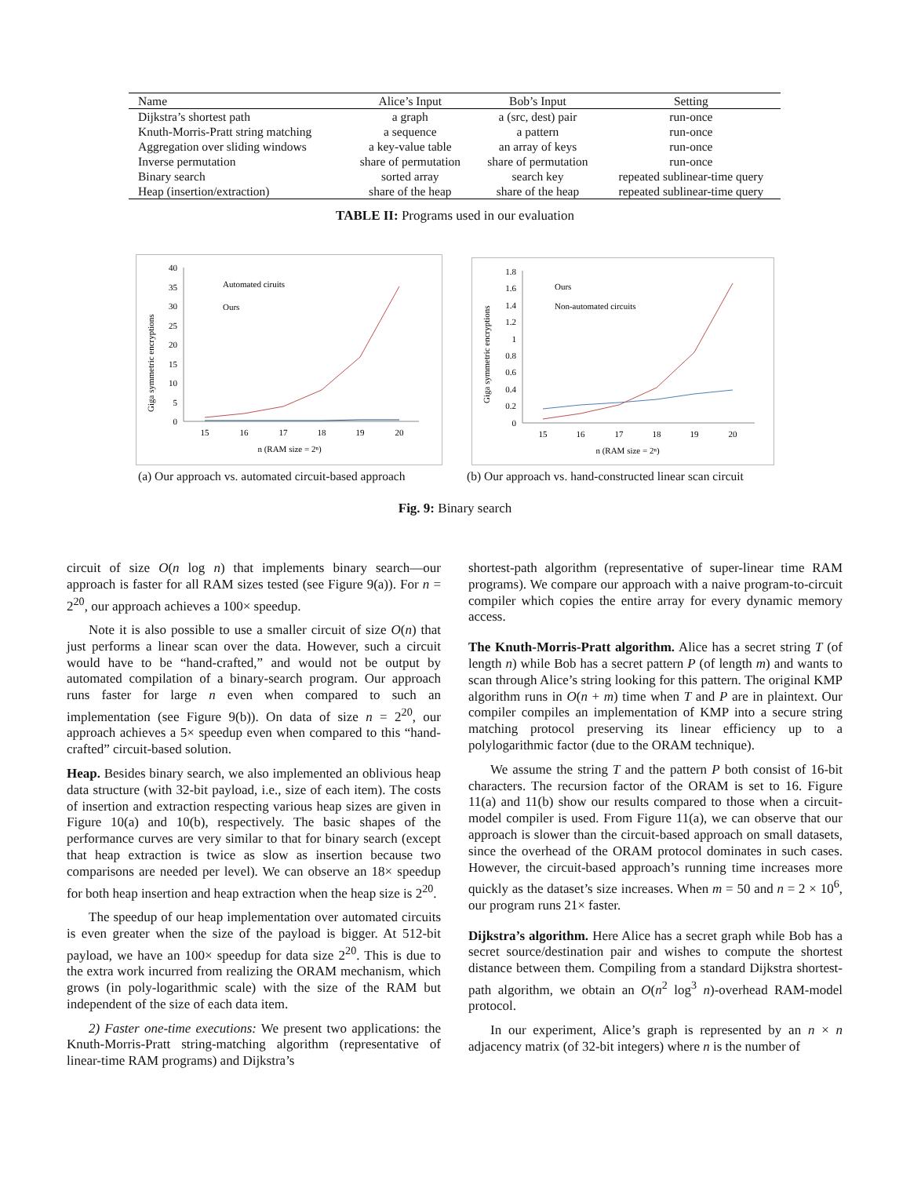| Name | Alice’s Input | Bob’s Input | Setting |
| --- | --- | --- | --- |
| Dijkstra’s shortest path | a graph | a (src, dest) pair | run-once |
| Knuth-Morris-Pratt string matching | a sequence | a pattern | run-once |
| Aggregation over sliding windows | a key-value table | an array of keys | run-once |
| Inverse permutation | share of permutation | share of permutation | run-once |
| Binary search | sorted array | search key | repeated sublinear-time query |
| Heap (insertion/extraction) | share of the heap | share of the heap | repeated sublinear-time query |
TABLE II: Programs used in our evaluation
Giga symmetric encryptions
0
5
10
15
20
25
30
35
40
15
16
17
18
19
20
n (RAM size = 2ⁿ)
Automated ciruits
Ours
Giga symmetric encryptions
0
0.2
0.4
0.6
0.8
1
1.2
1.4
1.6
1.8
15
16
17
18
19
20
n (RAM size = 2ⁿ)
Ours
Non-automated circuits
(a) Our approach vs. automated circuit-based approach
(b) Our approach vs. hand-constructed linear scan circuit
Fig. 9: Binary search
circuit of size O(n log n) that implements binary search—our approach is faster for all RAM sizes tested (see Figure 9(a)). For n = 2<sup>20</sup>, our approach achieves a 100× speedup.
Note it is also possible to use a smaller circuit of size O(n) that just performs a linear scan over the data. However, such a circuit would have to be “hand-crafted,” and would not be output by automated compilation of a binary-search program. Our approach runs faster for large n even when compared to such an implementation (see Figure 9(b)). On data of size n = 2<sup>20</sup>, our approach achieves a 5× speedup even when compared to this “hand-crafted” circuit-based solution.
Heap. Besides binary search, we also implemented an oblivious heap data structure (with 32-bit payload, i.e., size of each item). The costs of insertion and extraction respecting various heap sizes are given in Figure 10(a) and 10(b), respectively. The basic shapes of the performance curves are very similar to that for binary search (except that heap extraction is twice as slow as insertion because two comparisons are needed per level). We can observe an 18× speedup for both heap insertion and heap extraction when the heap size is 2<sup>20</sup>.
The speedup of our heap implementation over automated circuits is even greater when the size of the payload is bigger. At 512-bit payload, we have an 100× speedup for data size 2<sup>20</sup>. This is due to the extra work incurred from realizing the ORAM mechanism, which grows (in poly-logarithmic scale) with the size of the RAM but independent of the size of each data item.
2) Faster one-time executions: We present two applications: the Knuth-Morris-Pratt string-matching algorithm (representative of linear-time RAM programs) and Dijkstra’s
shortest-path algorithm (representative of super-linear time RAM programs). We compare our approach with a naive program-to-circuit compiler which copies the entire array for every dynamic memory access.
The Knuth-Morris-Pratt algorithm. Alice has a secret string T (of length n) while Bob has a secret pattern P (of length m) and wants to scan through Alice’s string looking for this pattern. The original KMP algorithm runs in O(n + m) time when T and P are in plaintext. Our compiler compiles an implementation of KMP into a secure string matching protocol preserving its linear efficiency up to a polylogarithmic factor (due to the ORAM technique).
We assume the string T and the pattern P both consist of 16-bit characters. The recursion factor of the ORAM is set to 16. Figure 11(a) and 11(b) show our results compared to those when a circuit-model compiler is used. From Figure 11(a), we can observe that our approach is slower than the circuit-based approach on small datasets, since the overhead of the ORAM protocol dominates in such cases. However, the circuit-based approach’s running time increases more quickly as the dataset’s size increases. When m = 50 and n = 2 × 10<sup>6</sup>, our program runs 21× faster.
Dijkstra’s algorithm. Here Alice has a secret graph while Bob has a secret source/destination pair and wishes to compute the shortest distance between them. Compiling from a standard Dijkstra shortest-path algorithm, we obtain an O(n<sup>2</sup> log<sup>3</sup> n)-overhead RAM-model protocol.
In our experiment, Alice’s graph is represented by an n × n adjacency matrix (of 32-bit integers) where n is the number of